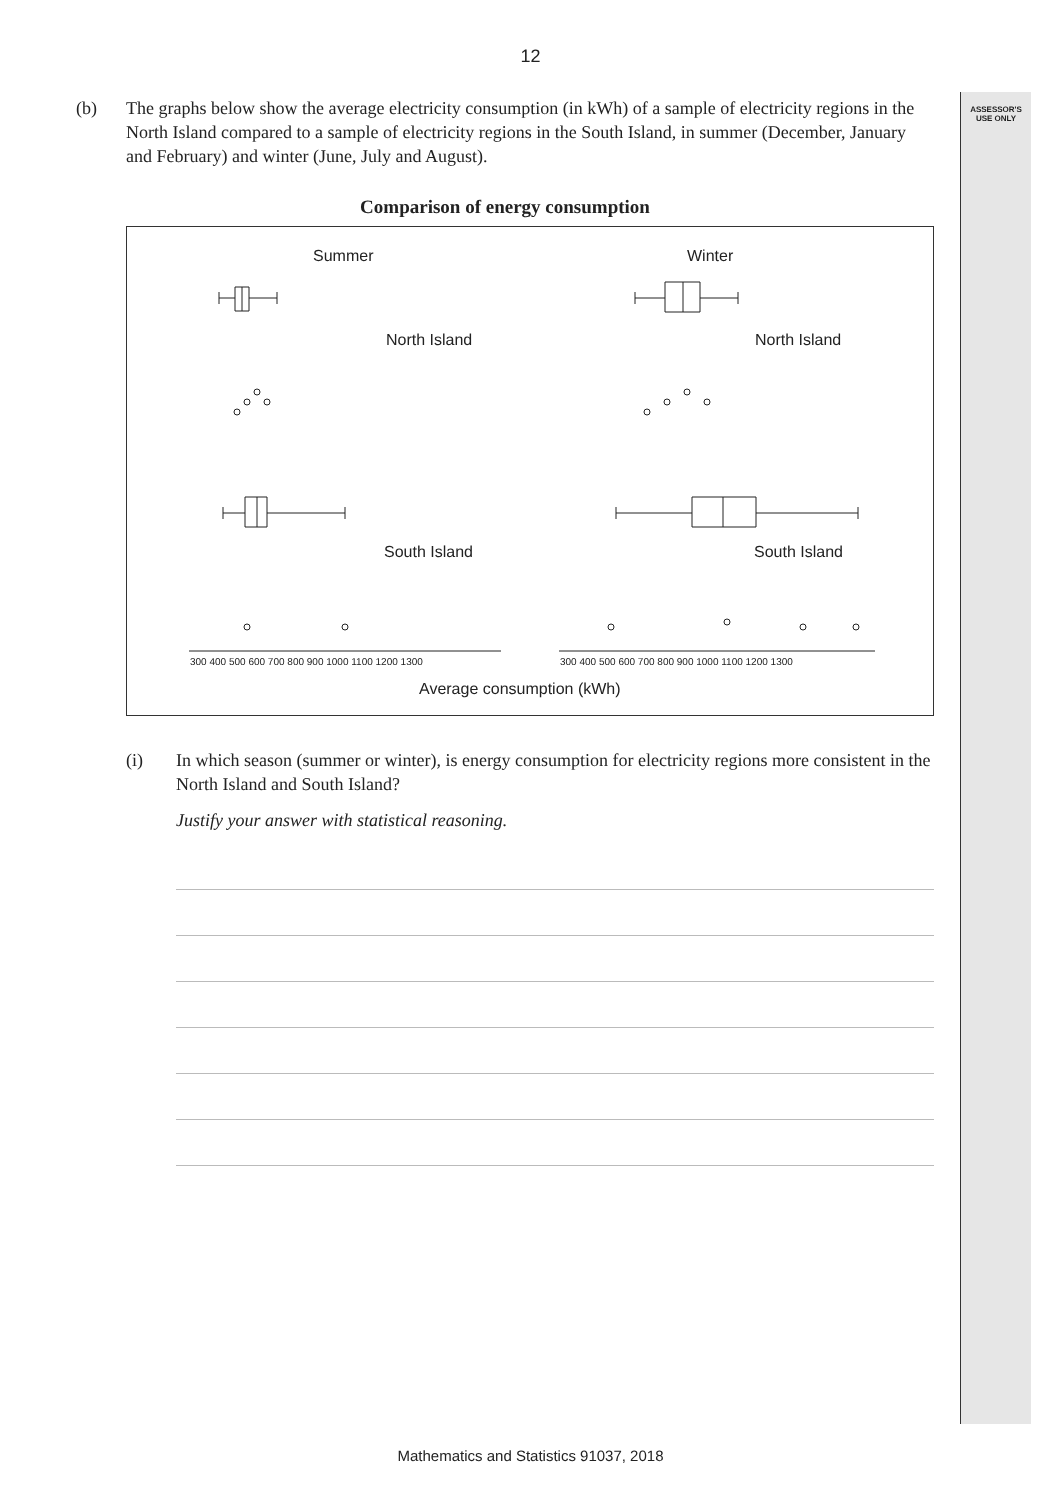ASSESSOR'S
USE ONLY
12
(b) The graphs below show the average electricity consumption (in kWh) of a sample of electricity regions in the North Island compared to a sample of electricity regions in the South Island, in summer (December, January and February) and winter (June, July and August).
Comparison of energy consumption
Summer
Winter
North Island
North Island
South Island
South Island
Average consumption (kWh)
300 400 500 600 700 800 900 1000 1100 1200 1300
300 400 500 600 700 800 900 1000 1100 1200 1300
(i) In which season (summer or winter), is energy consumption for electricity regions more consistent in the North Island and South Island?
Justify your answer with statistical reasoning.
Mathematics and Statistics 91037, 2018